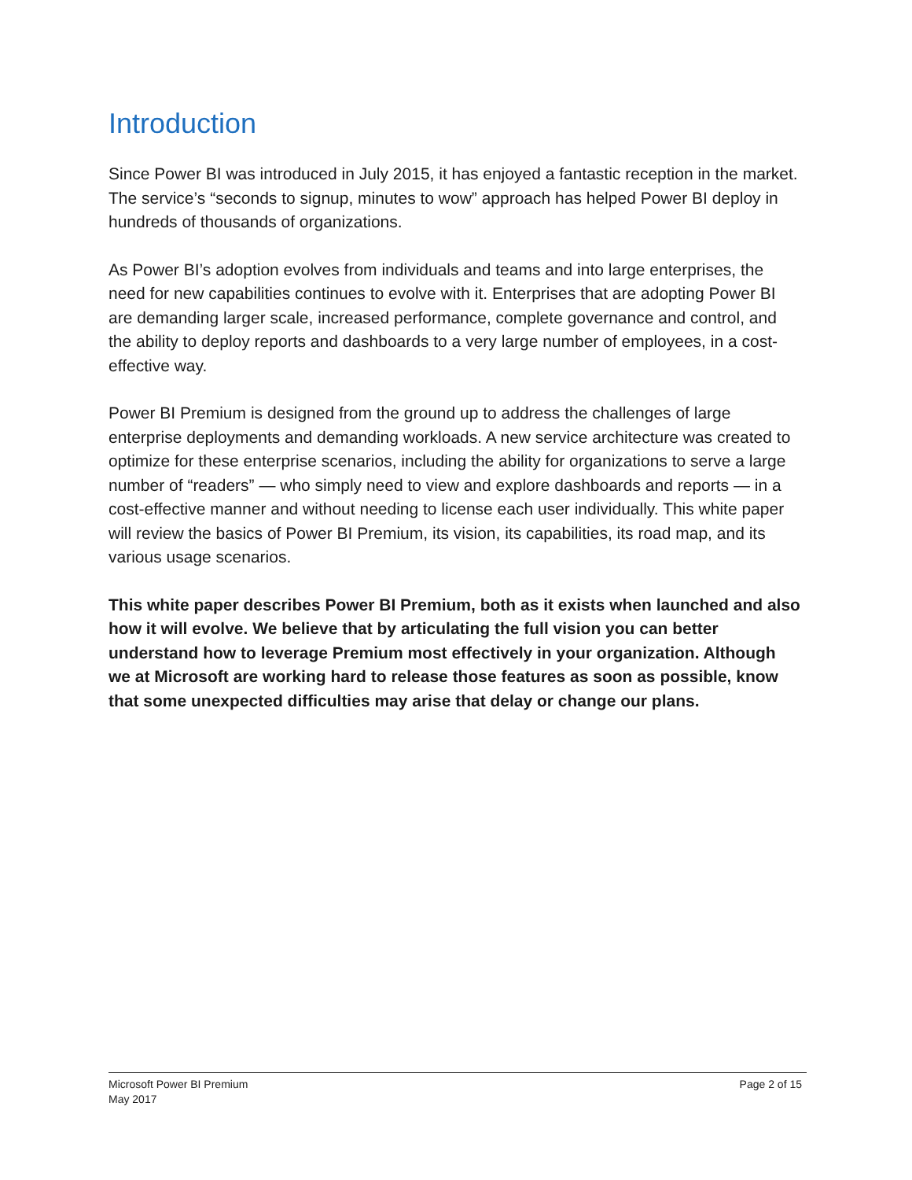Introduction
Since Power BI was introduced in July 2015, it has enjoyed a fantastic reception in the market. The service’s “seconds to signup, minutes to wow” approach has helped Power BI deploy in hundreds of thousands of organizations.
As Power BI’s adoption evolves from individuals and teams and into large enterprises, the need for new capabilities continues to evolve with it. Enterprises that are adopting Power BI are demanding larger scale, increased performance, complete governance and control, and the ability to deploy reports and dashboards to a very large number of employees, in a cost-effective way.
Power BI Premium is designed from the ground up to address the challenges of large enterprise deployments and demanding workloads. A new service architecture was created to optimize for these enterprise scenarios, including the ability for organizations to serve a large number of “readers” — who simply need to view and explore dashboards and reports — in a cost-effective manner and without needing to license each user individually. This white paper will review the basics of Power BI Premium, its vision, its capabilities, its road map, and its various usage scenarios.
This white paper describes Power BI Premium, both as it exists when launched and also how it will evolve. We believe that by articulating the full vision you can better understand how to leverage Premium most effectively in your organization. Although we at Microsoft are working hard to release those features as soon as possible, know that some unexpected difficulties may arise that delay or change our plans.
Microsoft Power BI Premium
May 2017
Page 2 of 15